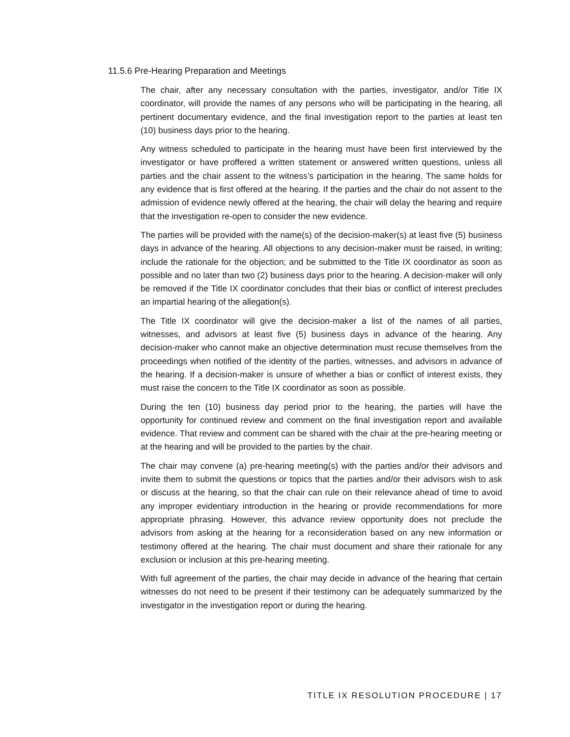11.5.6 Pre-Hearing Preparation and Meetings
The chair, after any necessary consultation with the parties, investigator, and/or Title IX coordinator, will provide the names of any persons who will be participating in the hearing, all pertinent documentary evidence, and the final investigation report to the parties at least ten (10) business days prior to the hearing.
Any witness scheduled to participate in the hearing must have been first interviewed by the investigator or have proffered a written statement or answered written questions, unless all parties and the chair assent to the witness’s participation in the hearing. The same holds for any evidence that is first offered at the hearing. If the parties and the chair do not assent to the admission of evidence newly offered at the hearing, the chair will delay the hearing and require that the investigation re-open to consider the new evidence.
The parties will be provided with the name(s) of the decision-maker(s) at least five (5) business days in advance of the hearing. All objections to any decision-maker must be raised, in writing; include the rationale for the objection; and be submitted to the Title IX coordinator as soon as possible and no later than two (2) business days prior to the hearing. A decision-maker will only be removed if the Title IX coordinator concludes that their bias or conflict of interest precludes an impartial hearing of the allegation(s).
The Title IX coordinator will give the decision-maker a list of the names of all parties, witnesses, and advisors at least five (5) business days in advance of the hearing. Any decision-maker who cannot make an objective determination must recuse themselves from the proceedings when notified of the identity of the parties, witnesses, and advisors in advance of the hearing. If a decision-maker is unsure of whether a bias or conflict of interest exists, they must raise the concern to the Title IX coordinator as soon as possible.
During the ten (10) business day period prior to the hearing, the parties will have the opportunity for continued review and comment on the final investigation report and available evidence. That review and comment can be shared with the chair at the pre-hearing meeting or at the hearing and will be provided to the parties by the chair.
The chair may convene (a) pre-hearing meeting(s) with the parties and/or their advisors and invite them to submit the questions or topics that the parties and/or their advisors wish to ask or discuss at the hearing, so that the chair can rule on their relevance ahead of time to avoid any improper evidentiary introduction in the hearing or provide recommendations for more appropriate phrasing. However, this advance review opportunity does not preclude the advisors from asking at the hearing for a reconsideration based on any new information or testimony offered at the hearing. The chair must document and share their rationale for any exclusion or inclusion at this pre-hearing meeting.
With full agreement of the parties, the chair may decide in advance of the hearing that certain witnesses do not need to be present if their testimony can be adequately summarized by the investigator in the investigation report or during the hearing.
TITLE IX RESOLUTION PROCEDURE | 17